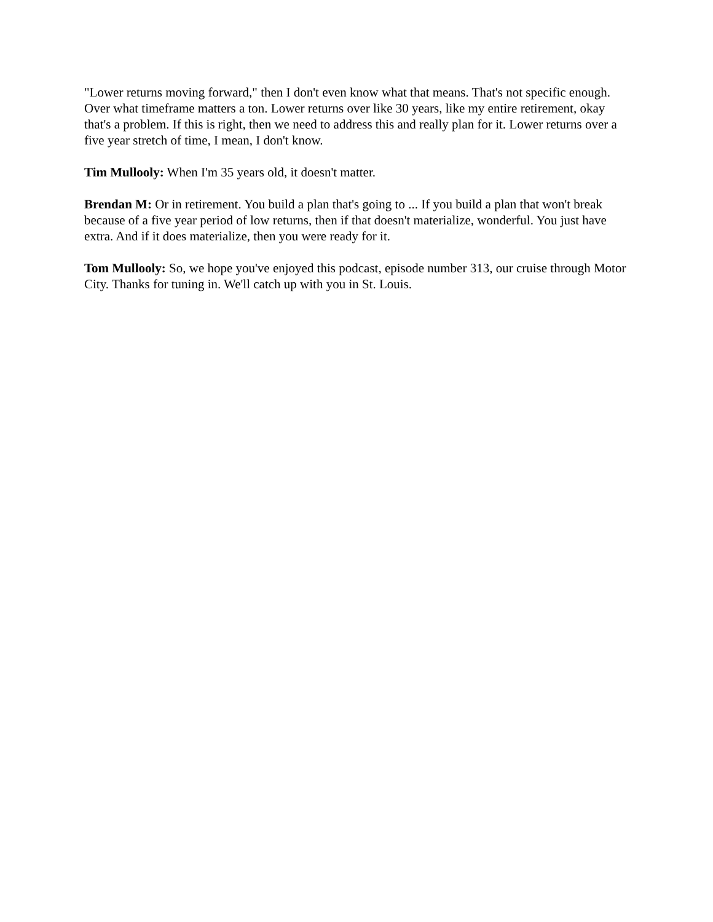"Lower returns moving forward," then I don't even know what that means. That's not specific enough. Over what timeframe matters a ton. Lower returns over like 30 years, like my entire retirement, okay that's a problem. If this is right, then we need to address this and really plan for it. Lower returns over a five year stretch of time, I mean, I don't know.
Tim Mullooly: When I'm 35 years old, it doesn't matter.
Brendan M: Or in retirement. You build a plan that's going to ... If you build a plan that won't break because of a five year period of low returns, then if that doesn't materialize, wonderful. You just have extra. And if it does materialize, then you were ready for it.
Tom Mullooly: So, we hope you've enjoyed this podcast, episode number 313, our cruise through Motor City. Thanks for tuning in. We'll catch up with you in St. Louis.